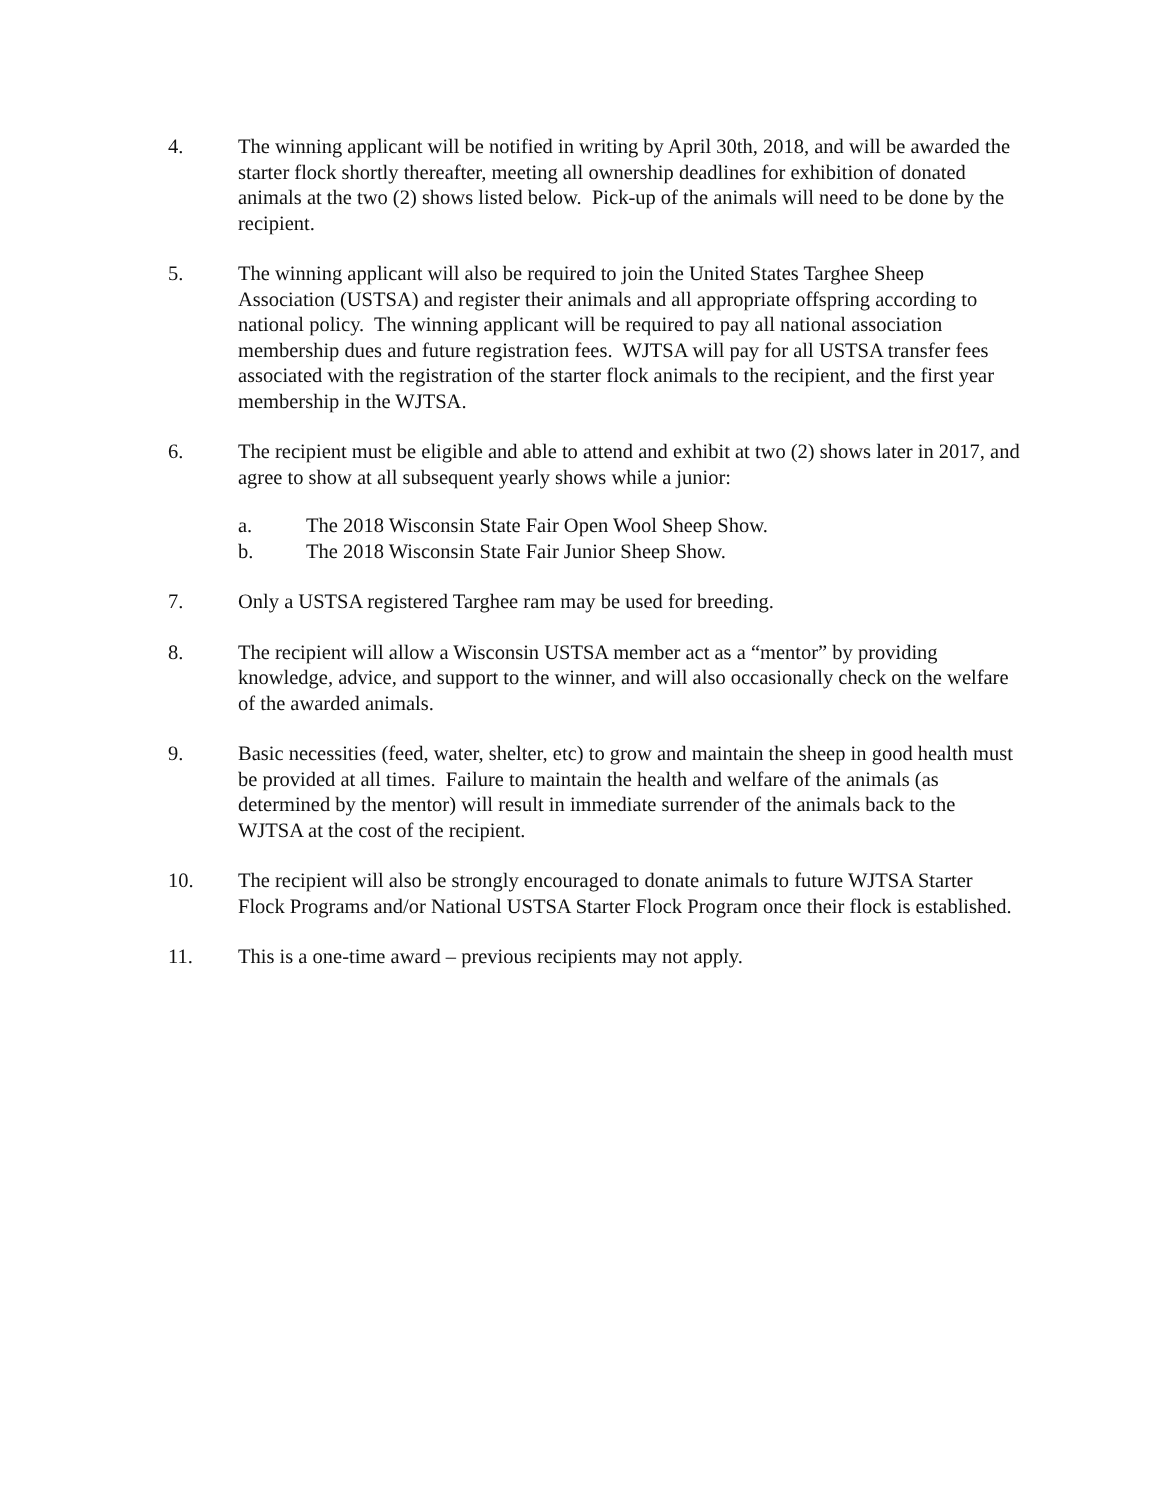4. The winning applicant will be notified in writing by April 30th, 2018, and will be awarded the starter flock shortly thereafter, meeting all ownership deadlines for exhibition of donated animals at the two (2) shows listed below. Pick-up of the animals will need to be done by the recipient.
5. The winning applicant will also be required to join the United States Targhee Sheep Association (USTSA) and register their animals and all appropriate offspring according to national policy. The winning applicant will be required to pay all national association membership dues and future registration fees. WJTSA will pay for all USTSA transfer fees associated with the registration of the starter flock animals to the recipient, and the first year membership in the WJTSA.
6. The recipient must be eligible and able to attend and exhibit at two (2) shows later in 2017, and agree to show at all subsequent yearly shows while a junior:
a. The 2018 Wisconsin State Fair Open Wool Sheep Show.
b. The 2018 Wisconsin State Fair Junior Sheep Show.
7. Only a USTSA registered Targhee ram may be used for breeding.
8. The recipient will allow a Wisconsin USTSA member act as a “mentor” by providing knowledge, advice, and support to the winner, and will also occasionally check on the welfare of the awarded animals.
9. Basic necessities (feed, water, shelter, etc) to grow and maintain the sheep in good health must be provided at all times. Failure to maintain the health and welfare of the animals (as determined by the mentor) will result in immediate surrender of the animals back to the WJTSA at the cost of the recipient.
10. The recipient will also be strongly encouraged to donate animals to future WJTSA Starter Flock Programs and/or National USTSA Starter Flock Program once their flock is established.
11. This is a one-time award – previous recipients may not apply.